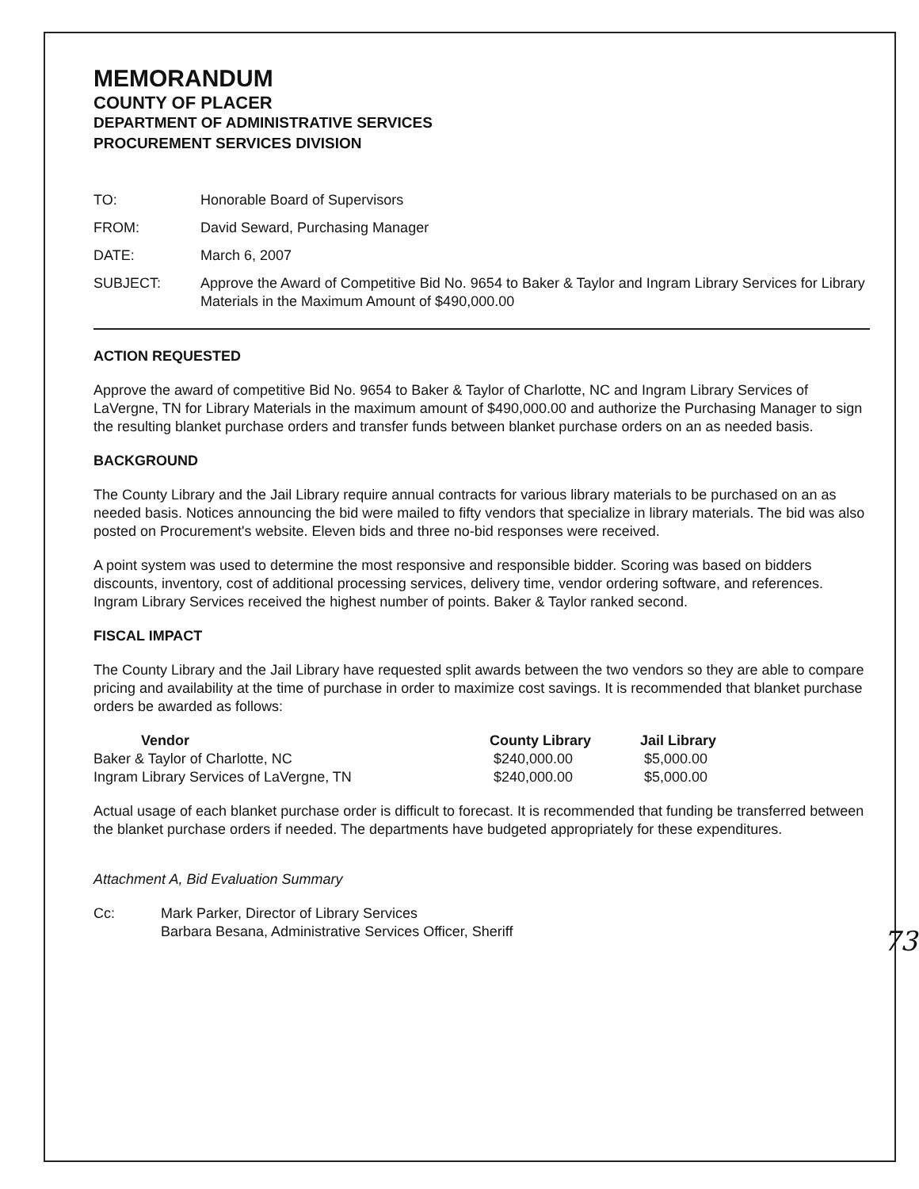MEMORANDUM
COUNTY OF PLACER
DEPARTMENT OF ADMINISTRATIVE SERVICES
PROCUREMENT SERVICES DIVISION
| TO: | Honorable Board of Supervisors |
| FROM: | David Seward, Purchasing Manager |
| DATE: | March 6, 2007 |
| SUBJECT: | Approve the Award of Competitive Bid No. 9654 to Baker & Taylor and Ingram Library Services for Library Materials in the Maximum Amount of $490,000.00 |
ACTION REQUESTED
Approve the award of competitive Bid No. 9654 to Baker & Taylor of Charlotte, NC and Ingram Library Services of LaVergne, TN for Library Materials in the maximum amount of $490,000.00 and authorize the Purchasing Manager to sign the resulting blanket purchase orders and transfer funds between blanket purchase orders on an as needed basis.
BACKGROUND
The County Library and the Jail Library require annual contracts for various library materials to be purchased on an as needed basis. Notices announcing the bid were mailed to fifty vendors that specialize in library materials. The bid was also posted on Procurement's website. Eleven bids and three no-bid responses were received.
A point system was used to determine the most responsive and responsible bidder. Scoring was based on bidders discounts, inventory, cost of additional processing services, delivery time, vendor ordering software, and references. Ingram Library Services received the highest number of points. Baker & Taylor ranked second.
FISCAL IMPACT
The County Library and the Jail Library have requested split awards between the two vendors so they are able to compare pricing and availability at the time of purchase in order to maximize cost savings. It is recommended that blanket purchase orders be awarded as follows:
| Vendor | County Library | Jail Library |
| --- | --- | --- |
| Baker & Taylor of Charlotte, NC | $240,000.00 | $5,000.00 |
| Ingram Library Services of LaVergne, TN | $240,000.00 | $5,000.00 |
Actual usage of each blanket purchase order is difficult to forecast. It is recommended that funding be transferred between the blanket purchase orders if needed. The departments have budgeted appropriately for these expenditures.
Attachment A, Bid Evaluation Summary
| Cc: | Mark Parker, Director of Library Services Barbara Besana, Administrative Services Officer, Sheriff |
73